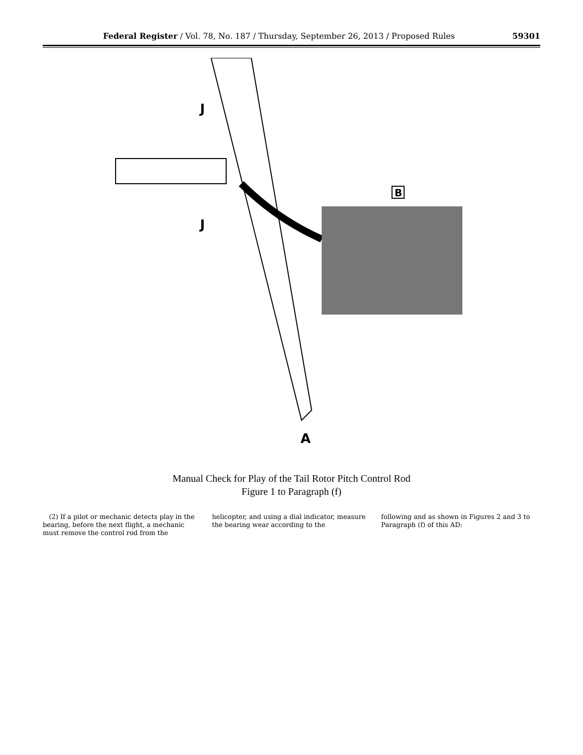Federal Register / Vol. 78, No. 187 / Thursday, September 26, 2013 / Proposed Rules 59301
B
J
J
A
Manual Check for Play of the Tail Rotor Pitch Control Rod
Figure 1 to Paragraph (f)
(2) If a pilot or mechanic detects play in the bearing, before the next flight, a mechanic must remove the control rod from the
helicopter, and using a dial indicator, measure the bearing wear according to the
following and as shown in Figures 2 and 3 to Paragraph (f) of this AD: